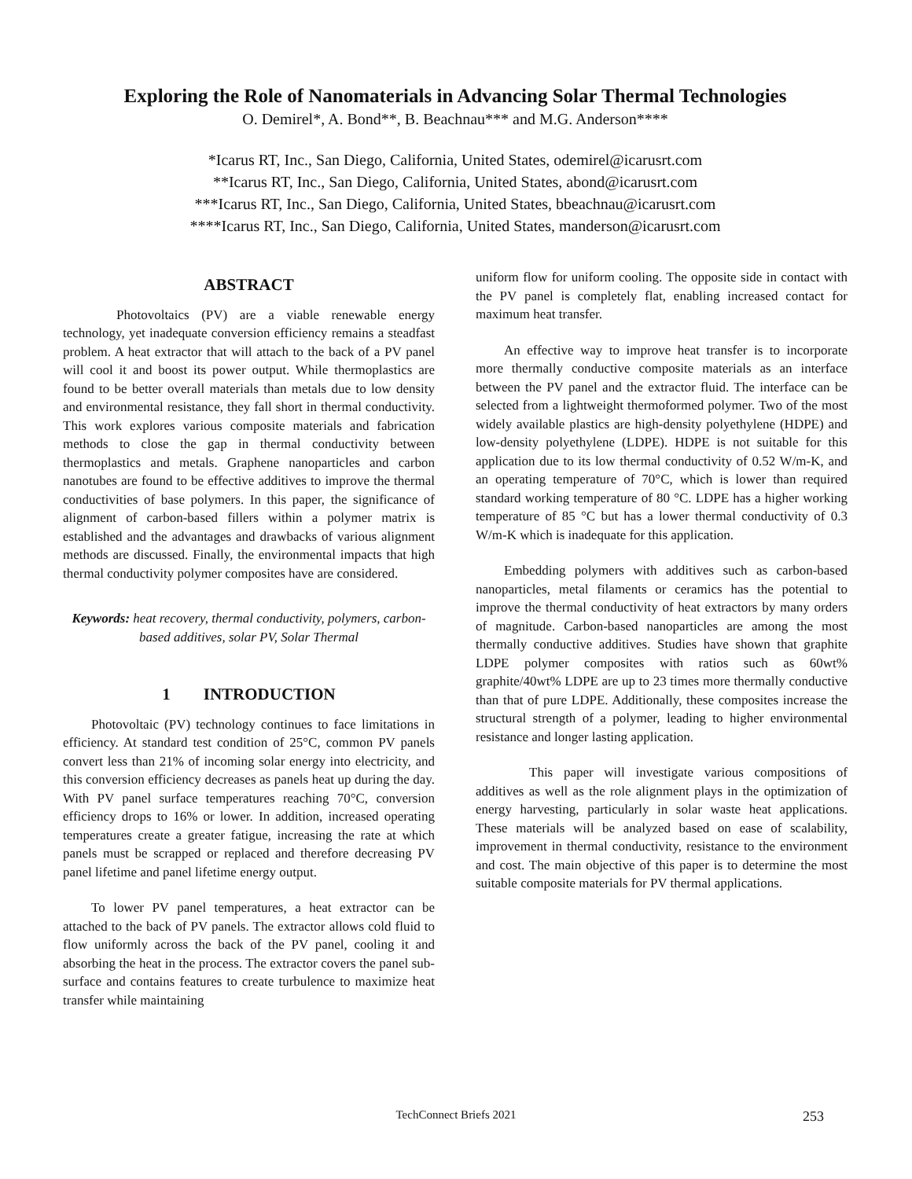Exploring the Role of Nanomaterials in Advancing Solar Thermal Technologies
O. Demirel*, A. Bond**, B. Beachnau*** and M.G. Anderson****
*Icarus RT, Inc., San Diego, California, United States, odemirel@icarusrt.com
**Icarus RT, Inc., San Diego, California, United States, abond@icarusrt.com
***Icarus RT, Inc., San Diego, California, United States, bbeachnau@icarusrt.com
****Icarus RT, Inc., San Diego, California, United States, manderson@icarusrt.com
ABSTRACT
Photovoltaics (PV) are a viable renewable energy technology, yet inadequate conversion efficiency remains a steadfast problem. A heat extractor that will attach to the back of a PV panel will cool it and boost its power output. While thermoplastics are found to be better overall materials than metals due to low density and environmental resistance, they fall short in thermal conductivity. This work explores various composite materials and fabrication methods to close the gap in thermal conductivity between thermoplastics and metals. Graphene nanoparticles and carbon nanotubes are found to be effective additives to improve the thermal conductivities of base polymers. In this paper, the significance of alignment of carbon-based fillers within a polymer matrix is established and the advantages and drawbacks of various alignment methods are discussed. Finally, the environmental impacts that high thermal conductivity polymer composites have are considered.
Keywords: heat recovery, thermal conductivity, polymers, carbon-based additives, solar PV, Solar Thermal
1 INTRODUCTION
Photovoltaic (PV) technology continues to face limitations in efficiency. At standard test condition of 25°C, common PV panels convert less than 21% of incoming solar energy into electricity, and this conversion efficiency decreases as panels heat up during the day. With PV panel surface temperatures reaching 70°C, conversion efficiency drops to 16% or lower. In addition, increased operating temperatures create a greater fatigue, increasing the rate at which panels must be scrapped or replaced and therefore decreasing PV panel lifetime and panel lifetime energy output.
To lower PV panel temperatures, a heat extractor can be attached to the back of PV panels. The extractor allows cold fluid to flow uniformly across the back of the PV panel, cooling it and absorbing the heat in the process. The extractor covers the panel sub-surface and contains features to create turbulence to maximize heat transfer while maintaining
uniform flow for uniform cooling. The opposite side in contact with the PV panel is completely flat, enabling increased contact for maximum heat transfer.
An effective way to improve heat transfer is to incorporate more thermally conductive composite materials as an interface between the PV panel and the extractor fluid. The interface can be selected from a lightweight thermoformed polymer. Two of the most widely available plastics are high-density polyethylene (HDPE) and low-density polyethylene (LDPE). HDPE is not suitable for this application due to its low thermal conductivity of 0.52 W/m-K, and an operating temperature of 70°C, which is lower than required standard working temperature of 80 °C. LDPE has a higher working temperature of 85 °C but has a lower thermal conductivity of 0.3 W/m-K which is inadequate for this application.
Embedding polymers with additives such as carbon-based nanoparticles, metal filaments or ceramics has the potential to improve the thermal conductivity of heat extractors by many orders of magnitude. Carbon-based nanoparticles are among the most thermally conductive additives. Studies have shown that graphite LDPE polymer composites with ratios such as 60wt% graphite/40wt% LDPE are up to 23 times more thermally conductive than that of pure LDPE. Additionally, these composites increase the structural strength of a polymer, leading to higher environmental resistance and longer lasting application.
This paper will investigate various compositions of additives as well as the role alignment plays in the optimization of energy harvesting, particularly in solar waste heat applications. These materials will be analyzed based on ease of scalability, improvement in thermal conductivity, resistance to the environment and cost. The main objective of this paper is to determine the most suitable composite materials for PV thermal applications.
TechConnect Briefs 2021
253